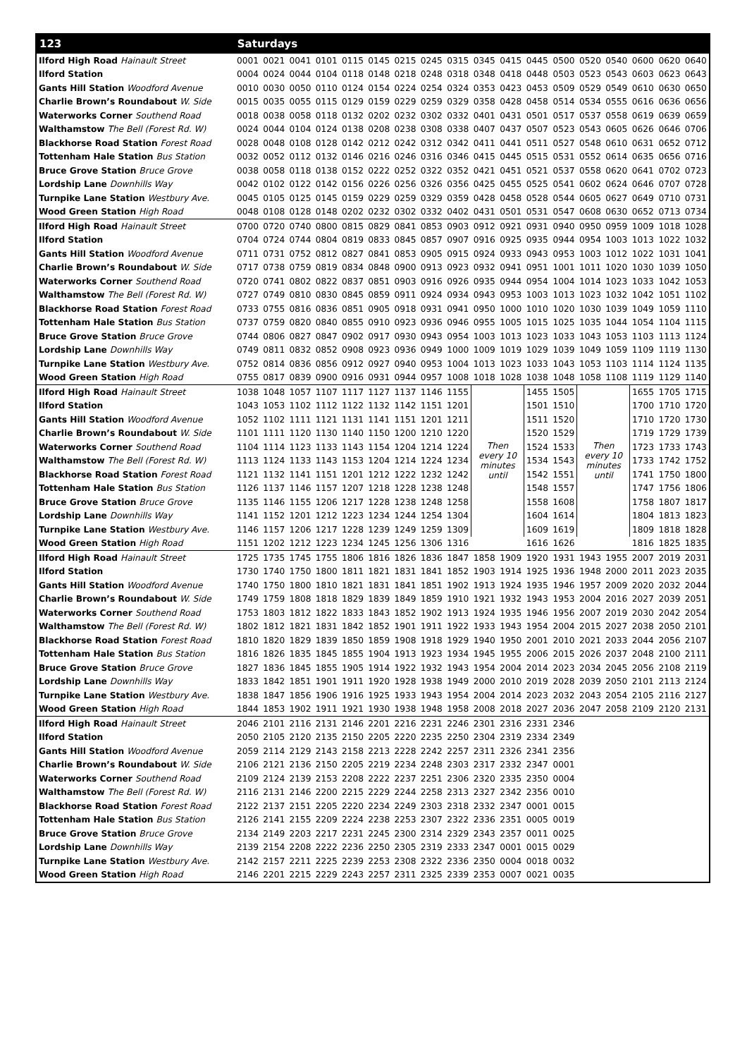| 123 | Saturdays | | | | | | | | | | | | | | | | | |
| --- | --- | --- | --- | --- | --- | --- | --- | --- | --- | --- | --- | --- | --- | --- | --- | --- | --- | --- |
| Ilford High Road Hainault Street | 0001 | 0021 | 0041 | 0101 | 0115 | 0145 | 0215 | 0245 | 0315 | 0345 | 0415 | 0445 | 0500 | 0520 | 0540 | 0600 | 0620 | 0640 |
| Ilford Station | 0004 | 0024 | 0044 | 0104 | 0118 | 0148 | 0218 | 0248 | 0318 | 0348 | 0418 | 0448 | 0503 | 0523 | 0543 | 0603 | 0623 | 0643 |
| Gants Hill Station Woodford Avenue | 0010 | 0030 | 0050 | 0110 | 0124 | 0154 | 0224 | 0254 | 0324 | 0353 | 0423 | 0453 | 0509 | 0529 | 0549 | 0610 | 0630 | 0650 |
| Charlie Brown’s Roundabout W. Side | 0015 | 0035 | 0055 | 0115 | 0129 | 0159 | 0229 | 0259 | 0329 | 0358 | 0428 | 0458 | 0514 | 0534 | 0555 | 0616 | 0636 | 0656 |
| Waterworks Corner Southend Road | 0018 | 0038 | 0058 | 0118 | 0132 | 0202 | 0232 | 0302 | 0332 | 0401 | 0431 | 0501 | 0517 | 0537 | 0558 | 0619 | 0639 | 0659 |
| Walthamstow The Bell (Forest Rd. W) | 0024 | 0044 | 0104 | 0124 | 0138 | 0208 | 0238 | 0308 | 0338 | 0407 | 0437 | 0507 | 0523 | 0543 | 0605 | 0626 | 0646 | 0706 |
| Blackhorse Road Station Forest Road | 0028 | 0048 | 0108 | 0128 | 0142 | 0212 | 0242 | 0312 | 0342 | 0411 | 0441 | 0511 | 0527 | 0548 | 0610 | 0631 | 0652 | 0712 |
| Tottenham Hale Station Bus Station | 0032 | 0052 | 0112 | 0132 | 0146 | 0216 | 0246 | 0316 | 0346 | 0415 | 0445 | 0515 | 0531 | 0552 | 0614 | 0635 | 0656 | 0716 |
| Bruce Grove Station Bruce Grove | 0038 | 0058 | 0118 | 0138 | 0152 | 0222 | 0252 | 0322 | 0352 | 0421 | 0451 | 0521 | 0537 | 0558 | 0620 | 0641 | 0702 | 0723 |
| Lordship Lane Downhills Way | 0042 | 0102 | 0122 | 0142 | 0156 | 0226 | 0256 | 0326 | 0356 | 0425 | 0455 | 0525 | 0541 | 0602 | 0624 | 0646 | 0707 | 0728 |
| Turnpike Lane Station Westbury Ave. | 0045 | 0105 | 0125 | 0145 | 0159 | 0229 | 0259 | 0329 | 0359 | 0428 | 0458 | 0528 | 0544 | 0605 | 0627 | 0649 | 0710 | 0731 |
| Wood Green Station High Road | 0048 | 0108 | 0128 | 0148 | 0202 | 0232 | 0302 | 0332 | 0402 | 0431 | 0501 | 0531 | 0547 | 0608 | 0630 | 0652 | 0713 | 0734 |
| Ilford High Road Hainault Street | 0700 | 0720 | 0740 | 0800 | 0815 | 0829 | 0841 | 0853 | 0903 | 0912 | 0921 | 0931 | 0940 | 0950 | 0959 | 1009 | 1018 | 1028 |
| Ilford Station | 0704 | 0724 | 0744 | 0804 | 0819 | 0833 | 0845 | 0857 | 0907 | 0916 | 0925 | 0935 | 0944 | 0954 | 1003 | 1013 | 1022 | 1032 |
| Gants Hill Station Woodford Avenue | 0711 | 0731 | 0752 | 0812 | 0827 | 0841 | 0853 | 0905 | 0915 | 0924 | 0933 | 0943 | 0953 | 1003 | 1012 | 1022 | 1031 | 1041 |
| Charlie Brown’s Roundabout W. Side | 0717 | 0738 | 0759 | 0819 | 0834 | 0848 | 0900 | 0913 | 0923 | 0932 | 0941 | 0951 | 1001 | 1011 | 1020 | 1030 | 1039 | 1050 |
| Waterworks Corner Southend Road | 0720 | 0741 | 0802 | 0822 | 0837 | 0851 | 0903 | 0916 | 0926 | 0935 | 0944 | 0954 | 1004 | 1014 | 1023 | 1033 | 1042 | 1053 |
| Walthamstow The Bell (Forest Rd. W) | 0727 | 0749 | 0810 | 0830 | 0845 | 0859 | 0911 | 0924 | 0934 | 0943 | 0953 | 1003 | 1013 | 1023 | 1032 | 1042 | 1051 | 1102 |
| Blackhorse Road Station Forest Road | 0733 | 0755 | 0816 | 0836 | 0851 | 0905 | 0918 | 0931 | 0941 | 0950 | 1000 | 1010 | 1020 | 1030 | 1039 | 1049 | 1059 | 1110 |
| Tottenham Hale Station Bus Station | 0737 | 0759 | 0820 | 0840 | 0855 | 0910 | 0923 | 0936 | 0946 | 0955 | 1005 | 1015 | 1025 | 1035 | 1044 | 1054 | 1104 | 1115 |
| Bruce Grove Station Bruce Grove | 0744 | 0806 | 0827 | 0847 | 0902 | 0917 | 0930 | 0943 | 0954 | 1003 | 1013 | 1023 | 1033 | 1043 | 1053 | 1103 | 1113 | 1124 |
| Lordship Lane Downhills Way | 0749 | 0811 | 0832 | 0852 | 0908 | 0923 | 0936 | 0949 | 1000 | 1009 | 1019 | 1029 | 1039 | 1049 | 1059 | 1109 | 1119 | 1130 |
| Turnpike Lane Station Westbury Ave. | 0752 | 0814 | 0836 | 0856 | 0912 | 0927 | 0940 | 0953 | 1004 | 1013 | 1023 | 1033 | 1043 | 1053 | 1103 | 1114 | 1124 | 1135 |
| Wood Green Station High Road | 0755 | 0817 | 0839 | 0900 | 0916 | 0931 | 0944 | 0957 | 1008 | 1018 | 1028 | 1038 | 1048 | 1058 | 1108 | 1119 | 1129 | 1140 |
| Ilford High Road Hainault Street | 1038 | 1048 | 1057 | 1107 | 1117 | 1127 | 1137 | 1146 | 1155 | Then every 10 minutes until | | 1455 | 1505 | Then every 10 minutes until | | 1655 | 1705 | 1715 |
| Ilford Station | 1043 | 1053 | 1102 | 1112 | 1122 | 1132 | 1142 | 1151 | 1201 | | | 1501 | 1510 | | | 1700 | 1710 | 1720 |
| Gants Hill Station Woodford Avenue | 1052 | 1102 | 1111 | 1121 | 1131 | 1141 | 1151 | 1201 | 1211 | | | 1511 | 1520 | | | 1710 | 1720 | 1730 |
| Charlie Brown’s Roundabout W. Side | 1101 | 1111 | 1120 | 1130 | 1140 | 1150 | 1200 | 1210 | 1220 | | | 1520 | 1529 | | | 1719 | 1729 | 1739 |
| Waterworks Corner Southend Road | 1104 | 1114 | 1123 | 1133 | 1143 | 1154 | 1204 | 1214 | 1224 | | | 1524 | 1533 | | | 1723 | 1733 | 1743 |
| Walthamstow The Bell (Forest Rd. W) | 1113 | 1124 | 1133 | 1143 | 1153 | 1204 | 1214 | 1224 | 1234 | | | 1534 | 1543 | | | 1733 | 1742 | 1752 |
| Blackhorse Road Station Forest Road | 1121 | 1132 | 1141 | 1151 | 1201 | 1212 | 1222 | 1232 | 1242 | | | 1542 | 1551 | | | 1741 | 1750 | 1800 |
| Tottenham Hale Station Bus Station | 1126 | 1137 | 1146 | 1157 | 1207 | 1218 | 1228 | 1238 | 1248 | | | 1548 | 1557 | | | 1747 | 1756 | 1806 |
| Bruce Grove Station Bruce Grove | 1135 | 1146 | 1155 | 1206 | 1217 | 1228 | 1238 | 1248 | 1258 | | | 1558 | 1608 | | | 1758 | 1807 | 1817 |
| Lordship Lane Downhills Way | 1141 | 1152 | 1201 | 1212 | 1223 | 1234 | 1244 | 1254 | 1304 | | | 1604 | 1614 | | | 1804 | 1813 | 1823 |
| Turnpike Lane Station Westbury Ave. | 1146 | 1157 | 1206 | 1217 | 1228 | 1239 | 1249 | 1259 | 1309 | | | 1609 | 1619 | | | 1809 | 1818 | 1828 |
| Wood Green Station High Road | 1151 | 1202 | 1212 | 1223 | 1234 | 1245 | 1256 | 1306 | 1316 | | | 1616 | 1626 | | | 1816 | 1825 | 1835 |
| Ilford High Road Hainault Street | 1725 | 1735 | 1745 | 1755 | 1806 | 1816 | 1826 | 1836 | 1847 | 1858 | 1909 | 1920 | 1931 | 1943 | 1955 | 2007 | 2019 | 2031 |
| Ilford Station | 1730 | 1740 | 1750 | 1800 | 1811 | 1821 | 1831 | 1841 | 1852 | 1903 | 1914 | 1925 | 1936 | 1948 | 2000 | 2011 | 2023 | 2035 |
| Gants Hill Station Woodford Avenue | 1740 | 1750 | 1800 | 1810 | 1821 | 1831 | 1841 | 1851 | 1902 | 1913 | 1924 | 1935 | 1946 | 1957 | 2009 | 2020 | 2032 | 2044 |
| Charlie Brown’s Roundabout W. Side | 1749 | 1759 | 1808 | 1818 | 1829 | 1839 | 1849 | 1859 | 1910 | 1921 | 1932 | 1943 | 1953 | 2004 | 2016 | 2027 | 2039 | 2051 |
| Waterworks Corner Southend Road | 1753 | 1803 | 1812 | 1822 | 1833 | 1843 | 1852 | 1902 | 1913 | 1924 | 1935 | 1946 | 1956 | 2007 | 2019 | 2030 | 2042 | 2054 |
| Walthamstow The Bell (Forest Rd. W) | 1802 | 1812 | 1821 | 1831 | 1842 | 1852 | 1901 | 1911 | 1922 | 1933 | 1943 | 1954 | 2004 | 2015 | 2027 | 2038 | 2050 | 2101 |
| Blackhorse Road Station Forest Road | 1810 | 1820 | 1829 | 1839 | 1850 | 1859 | 1908 | 1918 | 1929 | 1940 | 1950 | 2001 | 2010 | 2021 | 2033 | 2044 | 2056 | 2107 |
| Tottenham Hale Station Bus Station | 1816 | 1826 | 1835 | 1845 | 1855 | 1904 | 1913 | 1923 | 1934 | 1945 | 1955 | 2006 | 2015 | 2026 | 2037 | 2048 | 2100 | 2111 |
| Bruce Grove Station Bruce Grove | 1827 | 1836 | 1845 | 1855 | 1905 | 1914 | 1922 | 1932 | 1943 | 1954 | 2004 | 2014 | 2023 | 2034 | 2045 | 2056 | 2108 | 2119 |
| Lordship Lane Downhills Way | 1833 | 1842 | 1851 | 1901 | 1911 | 1920 | 1928 | 1938 | 1949 | 2000 | 2010 | 2019 | 2028 | 2039 | 2050 | 2101 | 2113 | 2124 |
| Turnpike Lane Station Westbury Ave. | 1838 | 1847 | 1856 | 1906 | 1916 | 1925 | 1933 | 1943 | 1954 | 2004 | 2014 | 2023 | 2032 | 2043 | 2054 | 2105 | 2116 | 2127 |
| Wood Green Station High Road | 1844 | 1853 | 1902 | 1911 | 1921 | 1930 | 1938 | 1948 | 1958 | 2008 | 2018 | 2027 | 2036 | 2047 | 2058 | 2109 | 2120 | 2131 |
| Ilford High Road Hainault Street | 2046 | 2101 | 2116 | 2131 | 2146 | 2201 | 2216 | 2231 | 2246 | 2301 | 2316 | 2331 | 2346 | | | | | |
| Ilford Station | 2050 | 2105 | 2120 | 2135 | 2150 | 2205 | 2220 | 2235 | 2250 | 2304 | 2319 | 2334 | 2349 | | | | | |
| Gants Hill Station Woodford Avenue | 2059 | 2114 | 2129 | 2143 | 2158 | 2213 | 2228 | 2242 | 2257 | 2311 | 2326 | 2341 | 2356 | | | | | |
| Charlie Brown’s Roundabout W. Side | 2106 | 2121 | 2136 | 2150 | 2205 | 2219 | 2234 | 2248 | 2303 | 2317 | 2332 | 2347 | 0001 | | | | | |
| Waterworks Corner Southend Road | 2109 | 2124 | 2139 | 2153 | 2208 | 2222 | 2237 | 2251 | 2306 | 2320 | 2335 | 2350 | 0004 | | | | | |
| Walthamstow The Bell (Forest Rd. W) | 2116 | 2131 | 2146 | 2200 | 2215 | 2229 | 2244 | 2258 | 2313 | 2327 | 2342 | 2356 | 0010 | | | | | |
| Blackhorse Road Station Forest Road | 2122 | 2137 | 2151 | 2205 | 2220 | 2234 | 2249 | 2303 | 2318 | 2332 | 2347 | 0001 | 0015 | | | | | |
| Tottenham Hale Station Bus Station | 2126 | 2141 | 2155 | 2209 | 2224 | 2238 | 2253 | 2307 | 2322 | 2336 | 2351 | 0005 | 0019 | | | | | |
| Bruce Grove Station Bruce Grove | 2134 | 2149 | 2203 | 2217 | 2231 | 2245 | 2300 | 2314 | 2329 | 2343 | 2357 | 0011 | 0025 | | | | | |
| Lordship Lane Downhills Way | 2139 | 2154 | 2208 | 2222 | 2236 | 2250 | 2305 | 2319 | 2333 | 2347 | 0001 | 0015 | 0029 | | | | | |
| Turnpike Lane Station Westbury Ave. | 2142 | 2157 | 2211 | 2225 | 2239 | 2253 | 2308 | 2322 | 2336 | 2350 | 0004 | 0018 | 0032 | | | | | |
| Wood Green Station High Road | 2146 | 2201 | 2215 | 2229 | 2243 | 2257 | 2311 | 2325 | 2339 | 2353 | 0007 | 0021 | 0035 | | | | | |